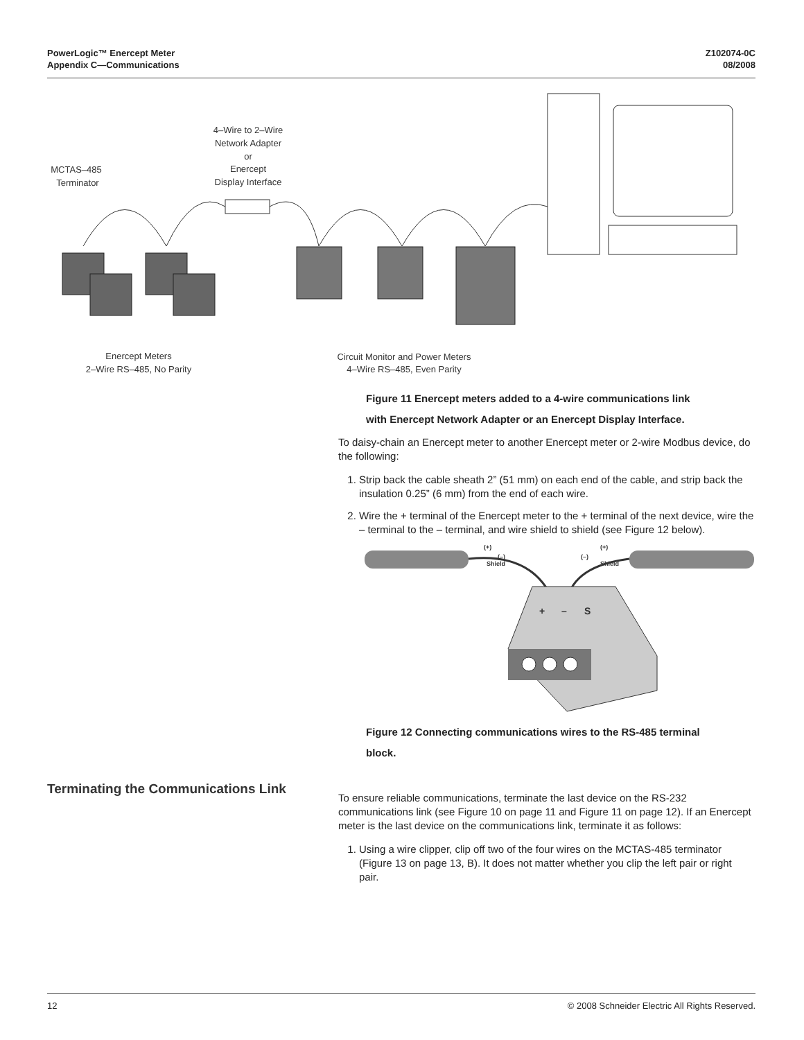PowerLogic™ Enercept Meter
Appendix C—Communications
Z102074-0C
08/2008
4–Wire to 2–Wire
Network Adapter
or
Enercept
Display Interface
MCTAS–485
Terminator
Enercept Meters
2–Wire RS–485, No Parity
Circuit Monitor and Power Meters
4–Wire RS–485, Even Parity
Figure 11 Enercept meters added to a 4-wire communications link
with Enercept Network Adapter or an Enercept Display Interface.
To daisy-chain an Enercept meter to another Enercept meter or 2-wire Modbus device, do the following:
1. Strip back the cable sheath 2” (51 mm) on each end of the cable, and strip back the insulation 0.25” (6 mm) from the end of each wire.
2. Wire the + terminal of the Enercept meter to the + terminal of the next device, wire the – terminal to the – terminal, and wire shield to shield (see Figure 12 below).
(+)
(–)
Shield
(+)
(–)
Shield
+
–
S
Figure 12 Connecting communications wires to the RS-485 terminal
block.
To ensure reliable communications, terminate the last device on the RS-232 communications link (see Figure 10 on page 11 and Figure 11 on page 12). If an Enercept meter is the last device on the communications link, terminate it as follows:
1. Using a wire clipper, clip off two of the four wires on the MCTAS-485 terminator (Figure 13 on page 13, B). It does not matter whether you clip the left pair or right pair.
Terminating the Communications Link
12 © 2008 Schneider Electric All Rights Reserved.